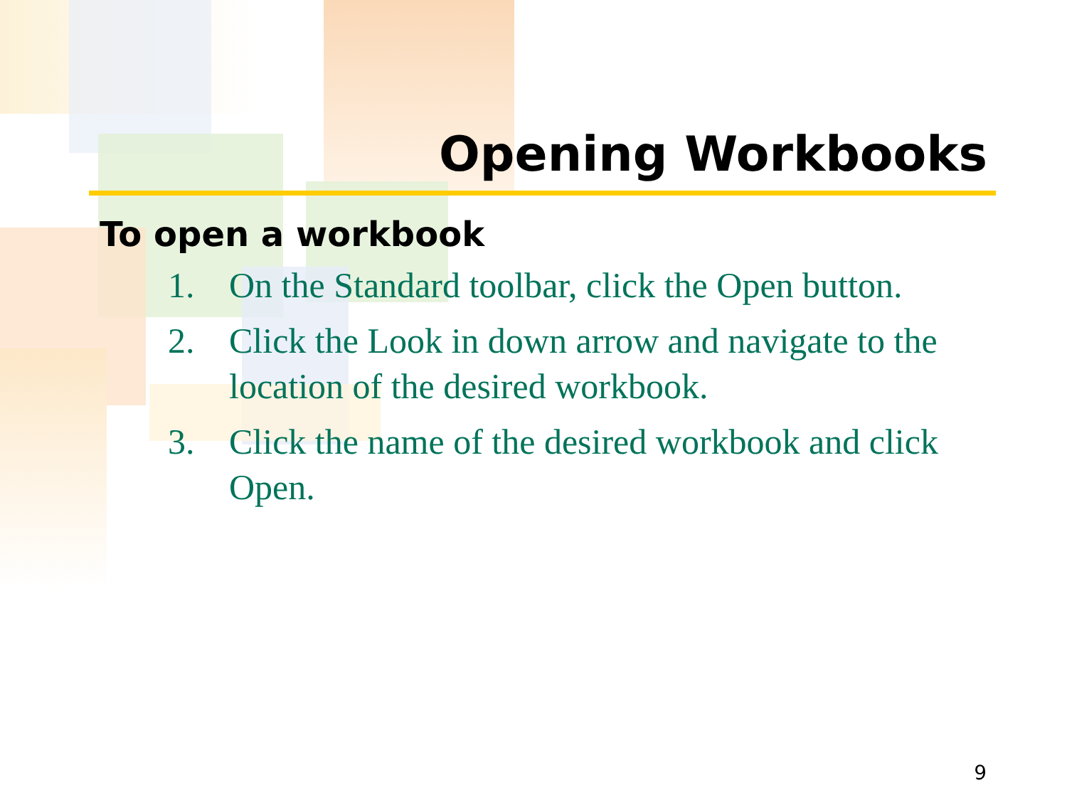Opening Workbooks
To open a workbook
1. On the Standard toolbar, click the Open button.
2. Click the Look in down arrow and navigate to the location of the desired workbook.
3. Click the name of the desired workbook and click Open.
9